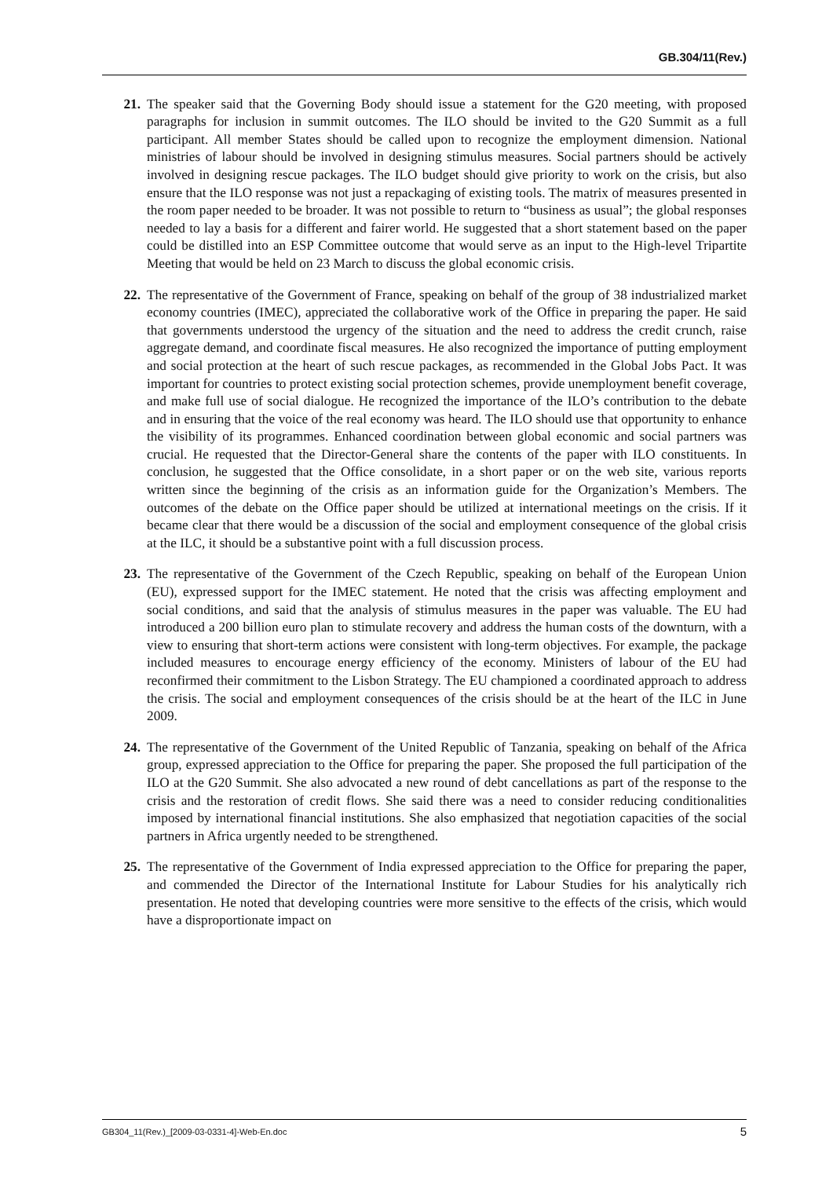GB.304/11(Rev.)
21. The speaker said that the Governing Body should issue a statement for the G20 meeting, with proposed paragraphs for inclusion in summit outcomes. The ILO should be invited to the G20 Summit as a full participant. All member States should be called upon to recognize the employment dimension. National ministries of labour should be involved in designing stimulus measures. Social partners should be actively involved in designing rescue packages. The ILO budget should give priority to work on the crisis, but also ensure that the ILO response was not just a repackaging of existing tools. The matrix of measures presented in the room paper needed to be broader. It was not possible to return to “business as usual”; the global responses needed to lay a basis for a different and fairer world. He suggested that a short statement based on the paper could be distilled into an ESP Committee outcome that would serve as an input to the High-level Tripartite Meeting that would be held on 23 March to discuss the global economic crisis.
22. The representative of the Government of France, speaking on behalf of the group of 38 industrialized market economy countries (IMEC), appreciated the collaborative work of the Office in preparing the paper. He said that governments understood the urgency of the situation and the need to address the credit crunch, raise aggregate demand, and coordinate fiscal measures. He also recognized the importance of putting employment and social protection at the heart of such rescue packages, as recommended in the Global Jobs Pact. It was important for countries to protect existing social protection schemes, provide unemployment benefit coverage, and make full use of social dialogue. He recognized the importance of the ILO’s contribution to the debate and in ensuring that the voice of the real economy was heard. The ILO should use that opportunity to enhance the visibility of its programmes. Enhanced coordination between global economic and social partners was crucial. He requested that the Director-General share the contents of the paper with ILO constituents. In conclusion, he suggested that the Office consolidate, in a short paper or on the web site, various reports written since the beginning of the crisis as an information guide for the Organization’s Members. The outcomes of the debate on the Office paper should be utilized at international meetings on the crisis. If it became clear that there would be a discussion of the social and employment consequence of the global crisis at the ILC, it should be a substantive point with a full discussion process.
23. The representative of the Government of the Czech Republic, speaking on behalf of the European Union (EU), expressed support for the IMEC statement. He noted that the crisis was affecting employment and social conditions, and said that the analysis of stimulus measures in the paper was valuable. The EU had introduced a 200 billion euro plan to stimulate recovery and address the human costs of the downturn, with a view to ensuring that short-term actions were consistent with long-term objectives. For example, the package included measures to encourage energy efficiency of the economy. Ministers of labour of the EU had reconfirmed their commitment to the Lisbon Strategy. The EU championed a coordinated approach to address the crisis. The social and employment consequences of the crisis should be at the heart of the ILC in June 2009.
24. The representative of the Government of the United Republic of Tanzania, speaking on behalf of the Africa group, expressed appreciation to the Office for preparing the paper. She proposed the full participation of the ILO at the G20 Summit. She also advocated a new round of debt cancellations as part of the response to the crisis and the restoration of credit flows. She said there was a need to consider reducing conditionalities imposed by international financial institutions. She also emphasized that negotiation capacities of the social partners in Africa urgently needed to be strengthened.
25. The representative of the Government of India expressed appreciation to the Office for preparing the paper, and commended the Director of the International Institute for Labour Studies for his analytically rich presentation. He noted that developing countries were more sensitive to the effects of the crisis, which would have a disproportionate impact on
GB304_11(Rev.)_[2009-03-0331-4]-Web-En.doc 5